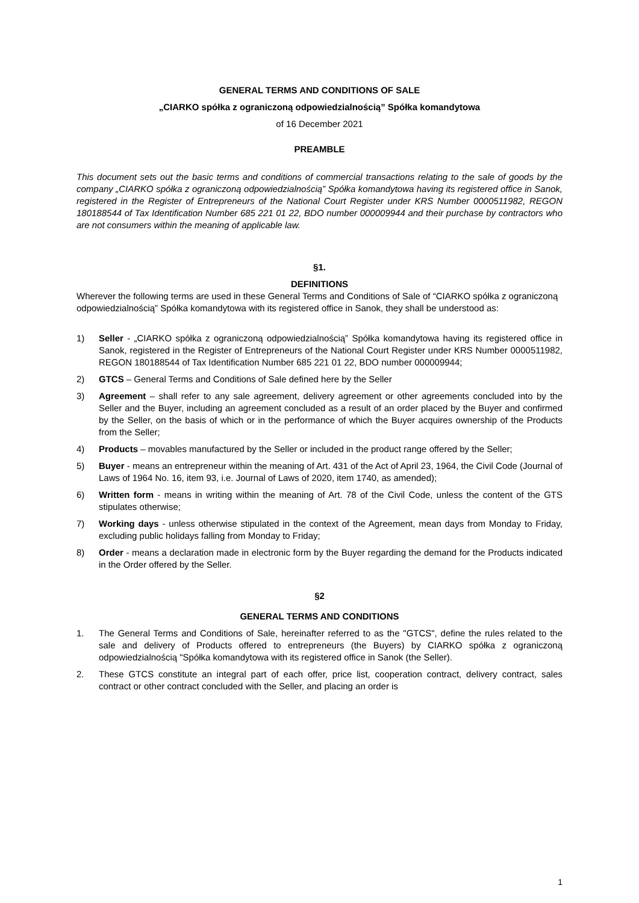GENERAL TERMS AND CONDITIONS OF SALE
„CIARKO spółka z ograniczoną odpowiedzialnością” Spółka komandytowa
of 16 December 2021
PREAMBLE
This document sets out the basic terms and conditions of commercial transactions relating to the sale of goods by the company „CIARKO spółka z ograniczoną odpowiedzialnością” Spółka komandytowa having its registered office in Sanok, registered in the Register of Entrepreneurs of the National Court Register under KRS Number 0000511982, REGON 180188544 of Tax Identification Number 685 221 01 22, BDO number 000009944 and their purchase by contractors who are not consumers within the meaning of applicable law.
§1.
DEFINITIONS
Wherever the following terms are used in these General Terms and Conditions of Sale of “CIARKO spółka z ograniczoną odpowiedzialnością” Spółka komandytowa with its registered office in Sanok, they shall be understood as:
1) Seller - „CIARKO spółka z ograniczoną odpowiedzialnością” Spółka komandytowa having its registered office in Sanok, registered in the Register of Entrepreneurs of the National Court Register under KRS Number 0000511982, REGON 180188544 of Tax Identification Number 685 221 01 22, BDO number 000009944;
2) GTCS – General Terms and Conditions of Sale defined here by the Seller
3) Agreement – shall refer to any sale agreement, delivery agreement or other agreements concluded into by the Seller and the Buyer, including an agreement concluded as a result of an order placed by the Buyer and confirmed by the Seller, on the basis of which or in the performance of which the Buyer acquires ownership of the Products from the Seller;
4) Products – movables manufactured by the Seller or included in the product range offered by the Seller;
5) Buyer - means an entrepreneur within the meaning of Art. 431 of the Act of April 23, 1964, the Civil Code (Journal of Laws of 1964 No. 16, item 93, i.e. Journal of Laws of 2020, item 1740, as amended);
6) Written form - means in writing within the meaning of Art. 78 of the Civil Code, unless the content of the GTS stipulates otherwise;
7) Working days - unless otherwise stipulated in the context of the Agreement, mean days from Monday to Friday, excluding public holidays falling from Monday to Friday;
8) Order - means a declaration made in electronic form by the Buyer regarding the demand for the Products indicated in the Order offered by the Seller.
§2
GENERAL TERMS AND CONDITIONS
1. The General Terms and Conditions of Sale, hereinafter referred to as the "GTCS", define the rules related to the sale and delivery of Products offered to entrepreneurs (the Buyers) by CIARKO spółka z ograniczoną odpowiedzialnością "Spółka komandytowa with its registered office in Sanok (the Seller).
2. These GTCS constitute an integral part of each offer, price list, cooperation contract, delivery contract, sales contract or other contract concluded with the Seller, and placing an order is
1